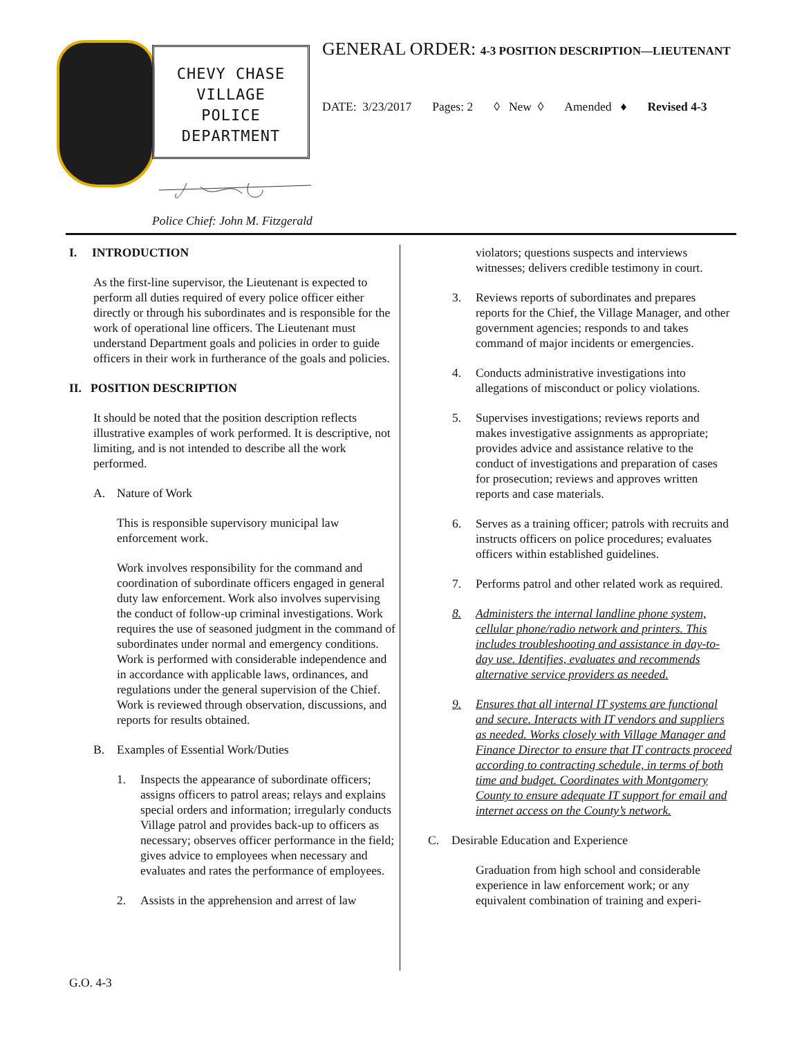CHEVY CHASE
VILLAGE
POLICE
DEPARTMENT
Police Chief: John M. Fitzgerald
GENERAL ORDER: 4-3 POSITION DESCRIPTION—LIEUTENANT
DATE: 3/23/2017 Pages: 2 ◊ New ◊ Amended ♦ Revised 4-3
I. INTRODUCTION
As the first-line supervisor, the Lieutenant is expected to perform all duties required of every police officer either directly or through his subordinates and is responsible for the work of operational line officers. The Lieutenant must understand Department goals and policies in order to guide officers in their work in furtherance of the goals and policies.
II. POSITION DESCRIPTION
It should be noted that the position description reflects illustrative examples of work performed. It is descriptive, not limiting, and is not intended to describe all the work performed.
A. Nature of Work
This is responsible supervisory municipal law enforcement work.
Work involves responsibility for the command and coordination of subordinate officers engaged in general duty law enforcement. Work also involves supervising the conduct of follow-up criminal investigations. Work requires the use of seasoned judgment in the command of subordinates under normal and emergency conditions. Work is performed with considerable independence and in accordance with applicable laws, ordinances, and regulations under the general supervision of the Chief. Work is reviewed through observation, discussions, and reports for results obtained.
B. Examples of Essential Work/Duties
1. Inspects the appearance of subordinate officers; assigns officers to patrol areas; relays and explains special orders and information; irregularly conducts Village patrol and provides back-up to officers as necessary; observes officer performance in the field; gives advice to employees when necessary and evaluates and rates the performance of employees.
2. Assists in the apprehension and arrest of law
violators; questions suspects and interviews witnesses; delivers credible testimony in court.
3. Reviews reports of subordinates and prepares reports for the Chief, the Village Manager, and other government agencies; responds to and takes command of major incidents or emergencies.
4. Conducts administrative investigations into allegations of misconduct or policy violations.
5. Supervises investigations; reviews reports and makes investigative assignments as appropriate; provides advice and assistance relative to the conduct of investigations and preparation of cases for prosecution; reviews and approves written reports and case materials.
6. Serves as a training officer; patrols with recruits and instructs officers on police procedures; evaluates officers within established guidelines.
7. Performs patrol and other related work as required.
8. Administers the internal landline phone system, cellular phone/radio network and printers. This includes troubleshooting and assistance in day-to-day use. Identifies, evaluates and recommends alternative service providers as needed.
9. Ensures that all internal IT systems are functional and secure. Interacts with IT vendors and suppliers as needed. Works closely with Village Manager and Finance Director to ensure that IT contracts proceed according to contracting schedule, in terms of both time and budget. Coordinates with Montgomery County to ensure adequate IT support for email and internet access on the County’s network.
C. Desirable Education and Experience
Graduation from high school and considerable experience in law enforcement work; or any equivalent combination of training and experi-
G.O. 4-3